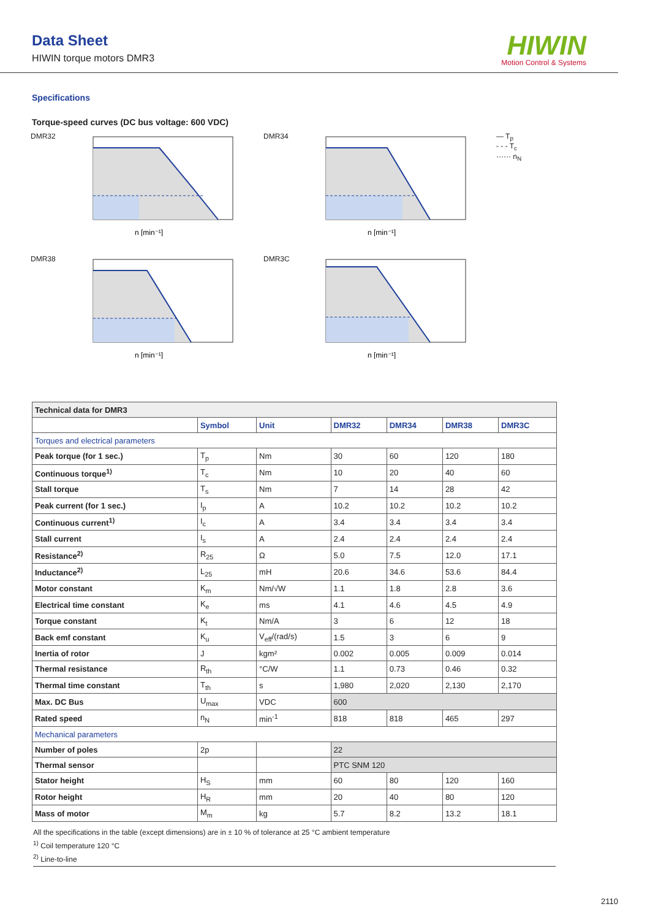Data Sheet
HIWIN torque motors DMR3
HIWIN
Motion Control & Systems
Specifications
Torque-speed curves (DC bus voltage: 600 VDC)
DMR32
n [min⁻¹]
DMR34
n [min⁻¹]
— T<sub>p</sub>
- - - T<sub>c</sub>
······ n<sub>N</sub>
DMR38
n [min⁻¹]
DMR3C
n [min⁻¹]
| Technical data for DMR3 | | | | | | |
| | Symbol | Unit | DMR32 | DMR34 | DMR38 | DMR3C |
| Torques and electrical parameters | | | | | | |
| Peak torque (for 1 sec.) | T<sub>p</sub> | Nm | 30 | 60 | 120 | 180 |
| Continuous torque<sup>1)</sup> | T<sub>c</sub> | Nm | 10 | 20 | 40 | 60 |
| Stall torque | T<sub>s</sub> | Nm | 7 | 14 | 28 | 42 |
| Peak current (for 1 sec.) | I<sub>p</sub> | A | 10.2 | 10.2 | 10.2 | 10.2 |
| Continuous current<sup>1)</sup> | I<sub>c</sub> | A | 3.4 | 3.4 | 3.4 | 3.4 |
| Stall current | I<sub>s</sub> | A | 2.4 | 2.4 | 2.4 | 2.4 |
| Resistance<sup>2)</sup> | R<sub>25</sub> | Ω | 5.0 | 7.5 | 12.0 | 17.1 |
| Inductance<sup>2)</sup> | L<sub>25</sub> | mH | 20.6 | 34.6 | 53.6 | 84.4 |
| Motor constant | K<sub>m</sub> | Nm/√W | 1.1 | 1.8 | 2.8 | 3.6 |
| Electrical time constant | K<sub>e</sub> | ms | 4.1 | 4.6 | 4.5 | 4.9 |
| Torque constant | K<sub>t</sub> | Nm/A | 3 | 6 | 12 | 18 |
| Back emf constant | K<sub>u</sub> | V<sub>eff</sub>/(rad/s) | 1.5 | 3 | 6 | 9 |
| Inertia of rotor | J | kgm² | 0.002 | 0.005 | 0.009 | 0.014 |
| Thermal resistance | R<sub>th</sub> | °C/W | 1.1 | 0.73 | 0.46 | 0.32 |
| Thermal time constant | T<sub>th</sub> | s | 1,980 | 2,020 | 2,130 | 2,170 |
| Max. DC Bus | U<sub>max</sub> | VDC | 600 | | | |
| Rated speed | n<sub>N</sub> | min<sup>-1</sup> | 818 | 818 | 465 | 297 |
| Mechanical parameters | | | | | | |
| Number of poles | 2p | | 22 | | | |
| Thermal sensor | | | PTC SNM 120 | | | |
| Stator height | H<sub>S</sub> | mm | 60 | 80 | 120 | 160 |
| Rotor height | H<sub>R</sub> | mm | 20 | 40 | 80 | 120 |
| Mass of motor | M<sub>m</sub> | kg | 5.7 | 8.2 | 13.2 | 18.1 |
All the specifications in the table (except dimensions) are in ± 10 % of tolerance at 25 °C ambient temperature
<sup>1)</sup> Coil temperature 120 °C
<sup>2)</sup> Line-to-line
2110